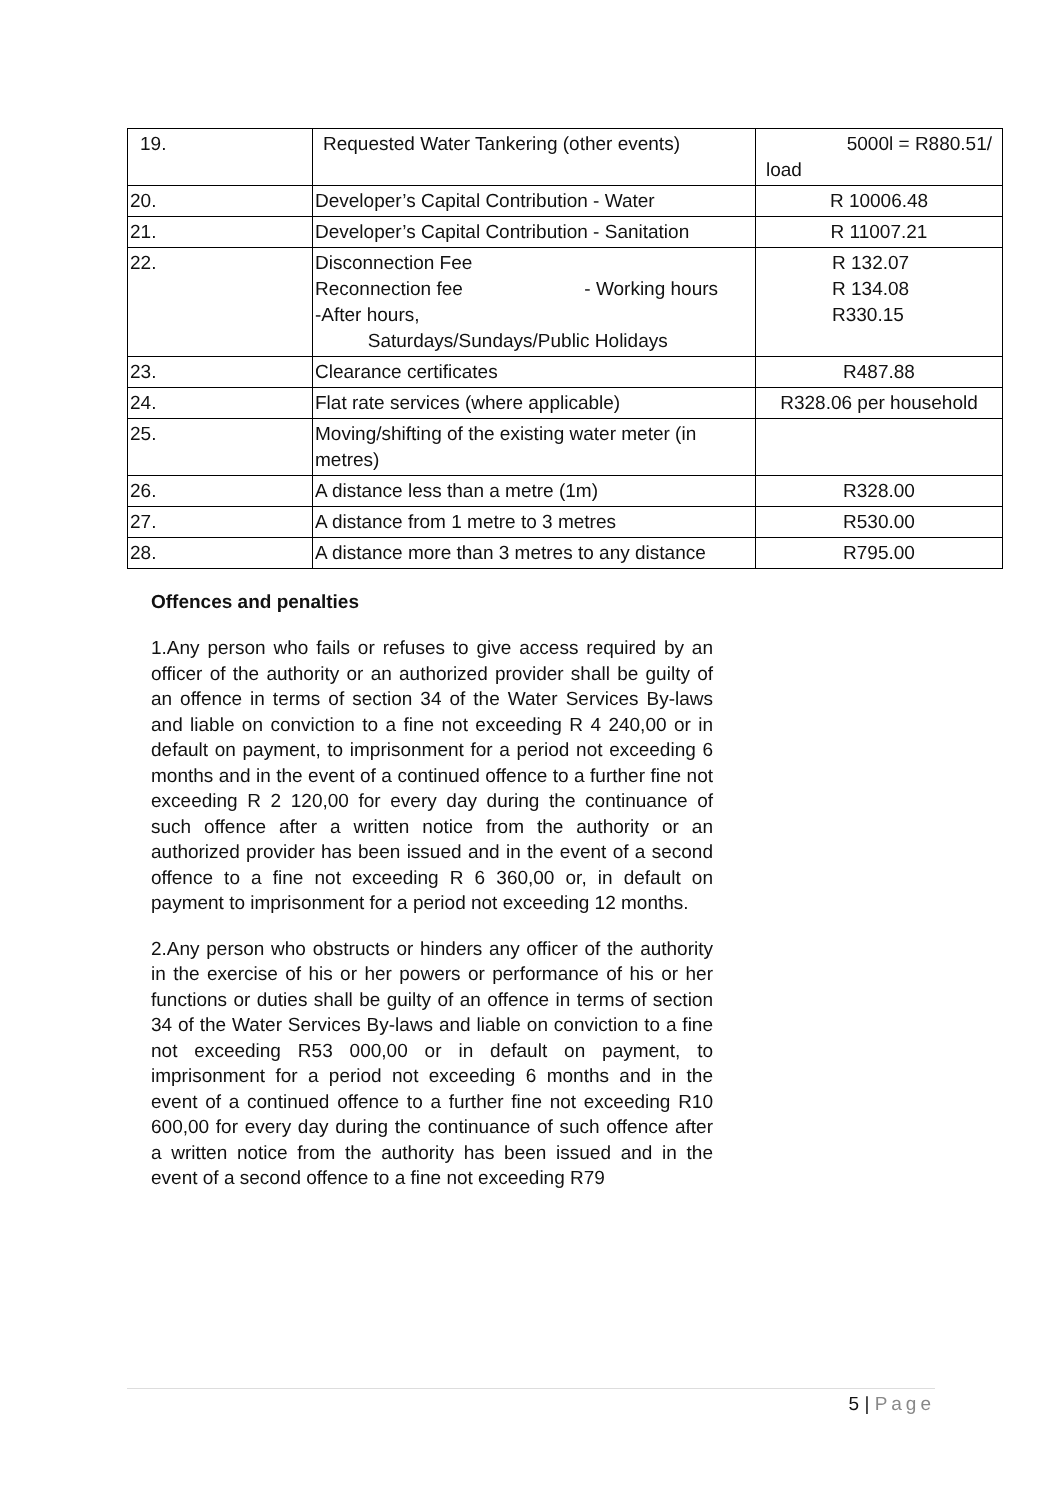| 19. | Requested Water Tankering (other events) | 5000l = R880.51/ load |
| 20. | Developer’s Capital Contribution - Water | R 10006.48 |
| 21. | Developer’s Capital Contribution - Sanitation | R 11007.21 |
| 22. | Disconnection Fee Reconnection fee - Working hours -After hours, Saturdays/Sundays/Public Holidays | R 132.07 R 134.08 R330.15 |
| 23. | Clearance certificates | R487.88 |
| 24. | Flat rate services (where applicable) | R328.06 per household |
| 25. | Moving/shifting of the existing water meter (in metres) | |
| 26. | A distance less than a metre (1m) | R328.00 |
| 27. | A distance from 1 metre to 3 metres | R530.00 |
| 28. | A distance more than 3 metres to any distance | R795.00 |
Offences and penalties
1.Any person who fails or refuses to give access required by an officer of the authority or an authorized provider shall be guilty of an offence in terms of section 34 of the Water Services By-laws and liable on conviction to a fine not exceeding R 4 240,00 or in default on payment, to imprisonment for a period not exceeding 6 months and in the event of a continued offence to a further fine not exceeding R 2 120,00 for every day during the continuance of such offence after a written notice from the authority or an authorized provider has been issued and in the event of a second offence to a fine not exceeding R 6 360,00 or, in default on payment to imprisonment for a period not exceeding 12 months.
2.Any person who obstructs or hinders any officer of the authority in the exercise of his or her powers or performance of his or her functions or duties shall be guilty of an offence in terms of section 34 of the Water Services By-laws and liable on conviction to a fine not exceeding R53 000,00 or in default on payment, to imprisonment for a period not exceeding 6 months and in the event of a continued offence to a further fine not exceeding R10 600,00 for every day during the continuance of such offence after a written notice from the authority has been issued and in the event of a second offence to a fine not exceeding R79
5 | Page